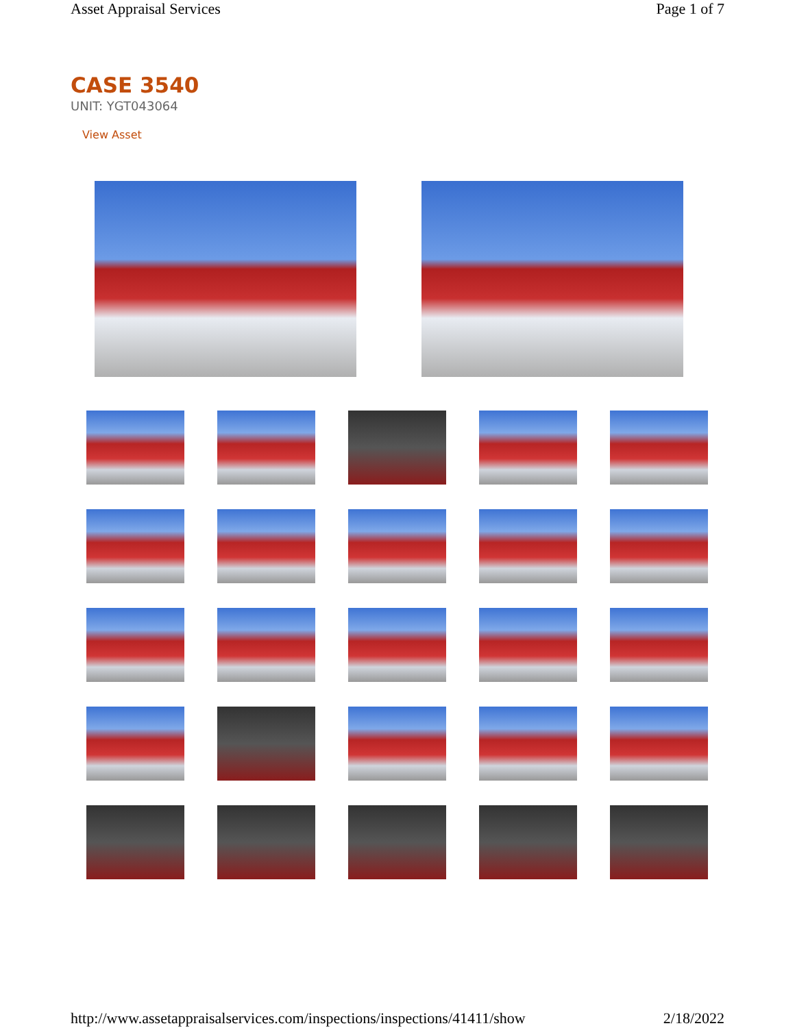Asset Appraisal Services Page 1 of 7
CASE 3540
UNIT: YGT043064
View Asset
http://www.assetappraisalservices.com/inspections/inspections/41411/show 2/18/2022